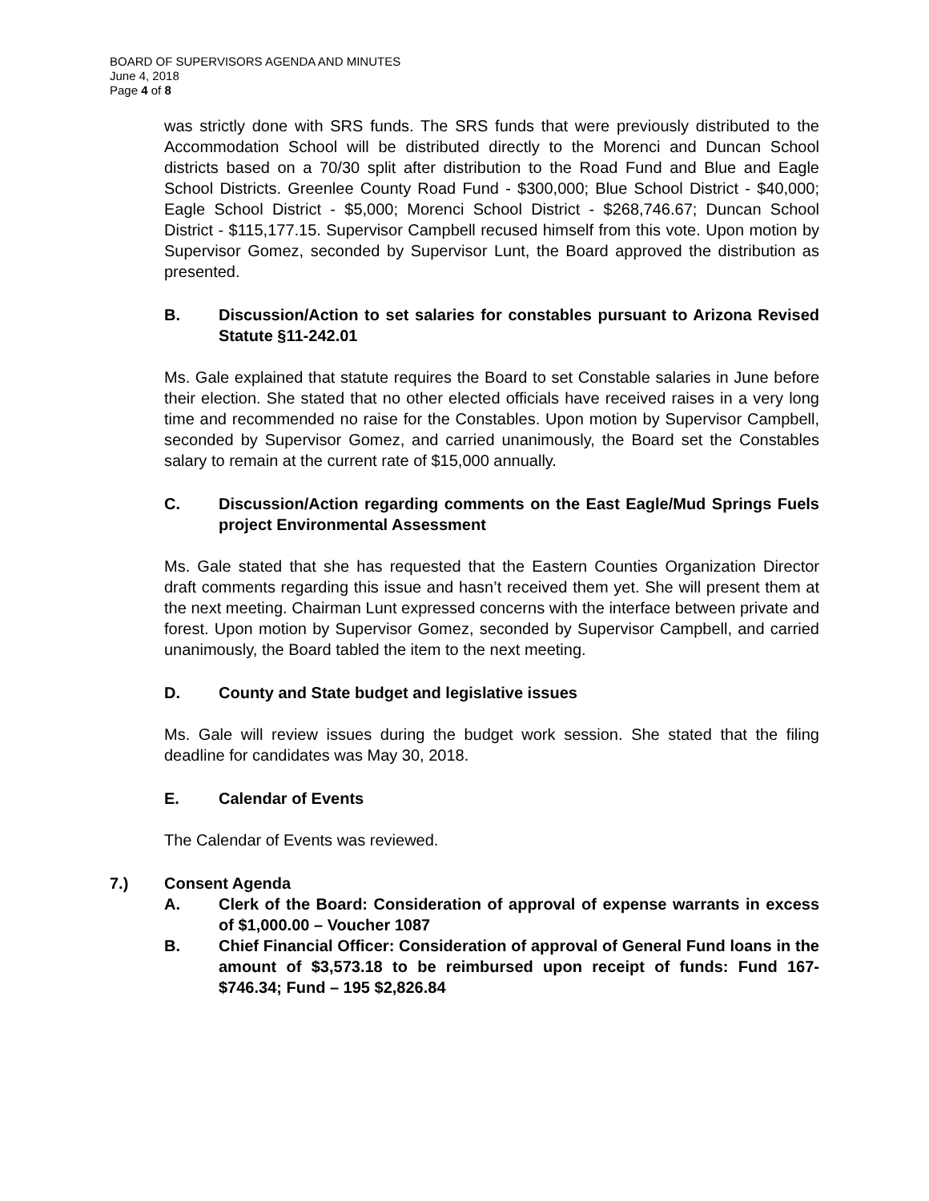BOARD OF SUPERVISORS AGENDA AND MINUTES
June 4, 2018
Page 4 of 8
was strictly done with SRS funds. The SRS funds that were previously distributed to the Accommodation School will be distributed directly to the Morenci and Duncan School districts based on a 70/30 split after distribution to the Road Fund and Blue and Eagle School Districts. Greenlee County Road Fund - $300,000; Blue School District - $40,000; Eagle School District - $5,000; Morenci School District - $268,746.67; Duncan School District - $115,177.15. Supervisor Campbell recused himself from this vote. Upon motion by Supervisor Gomez, seconded by Supervisor Lunt, the Board approved the distribution as presented.
B. Discussion/Action to set salaries for constables pursuant to Arizona Revised Statute §11-242.01
Ms. Gale explained that statute requires the Board to set Constable salaries in June before their election. She stated that no other elected officials have received raises in a very long time and recommended no raise for the Constables. Upon motion by Supervisor Campbell, seconded by Supervisor Gomez, and carried unanimously, the Board set the Constables salary to remain at the current rate of $15,000 annually.
C. Discussion/Action regarding comments on the East Eagle/Mud Springs Fuels project Environmental Assessment
Ms. Gale stated that she has requested that the Eastern Counties Organization Director draft comments regarding this issue and hasn’t received them yet. She will present them at the next meeting. Chairman Lunt expressed concerns with the interface between private and forest. Upon motion by Supervisor Gomez, seconded by Supervisor Campbell, and carried unanimously, the Board tabled the item to the next meeting.
D. County and State budget and legislative issues
Ms. Gale will review issues during the budget work session. She stated that the filing deadline for candidates was May 30, 2018.
E. Calendar of Events
The Calendar of Events was reviewed.
7.) Consent Agenda
A. Clerk of the Board: Consideration of approval of expense warrants in excess of $1,000.00 – Voucher 1087
B. Chief Financial Officer: Consideration of approval of General Fund loans in the amount of $3,573.18 to be reimbursed upon receipt of funds: Fund 167- $746.34; Fund – 195 $2,826.84